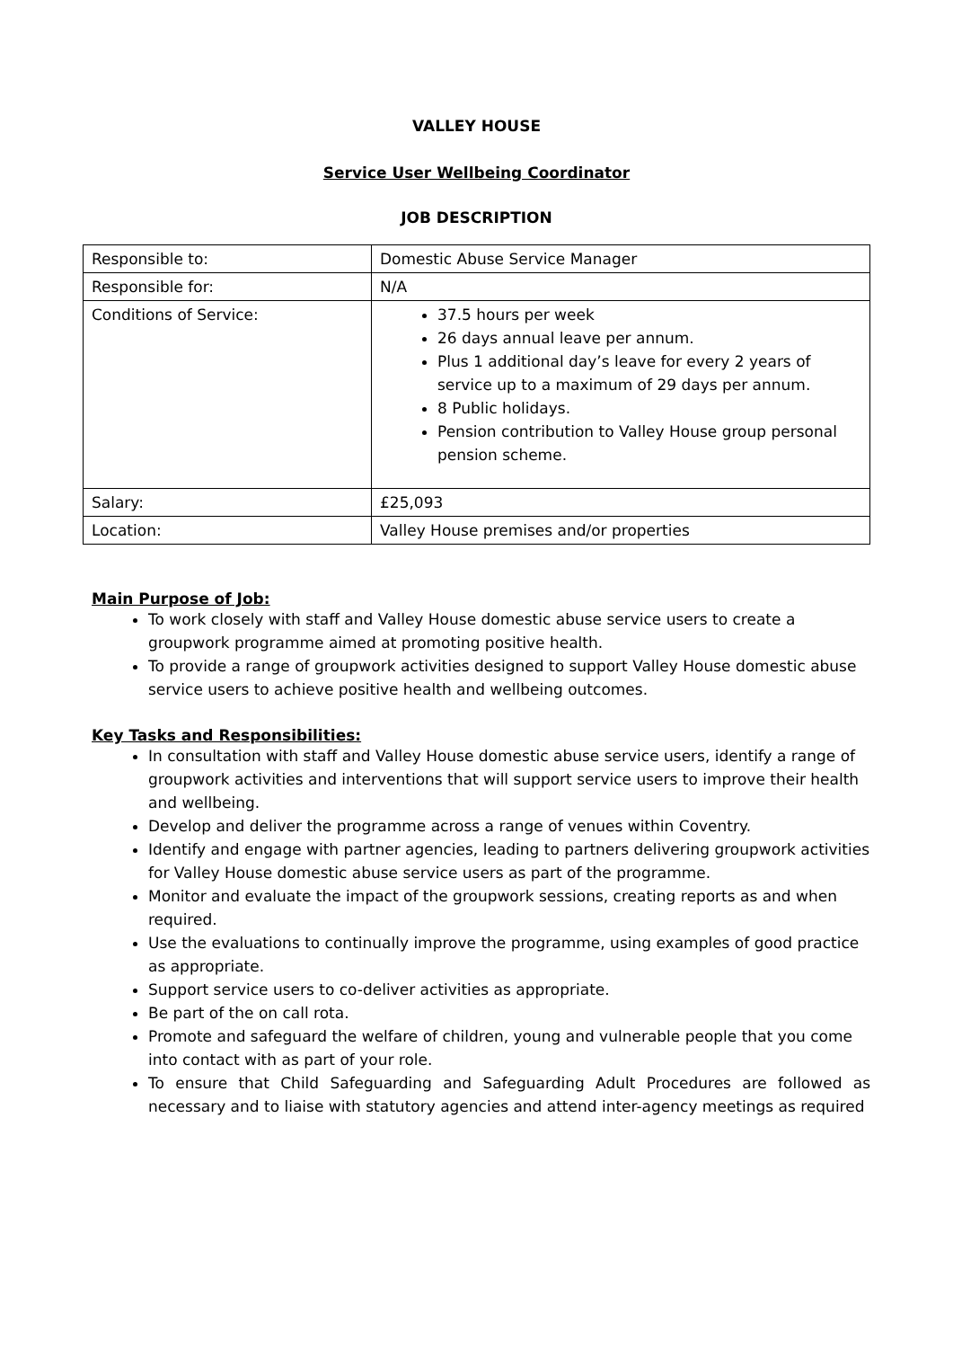VALLEY HOUSE
Service User Wellbeing Coordinator
JOB DESCRIPTION
| Responsible to: | Domestic Abuse Service Manager |
| Responsible for: | N/A |
| Conditions of Service: | 37.5 hours per week 26 days annual leave per annum. Plus 1 additional day’s leave for every 2 years of service up to a maximum of 29 days per annum. 8 Public holidays. Pension contribution to Valley House group personal pension scheme. |
| Salary: | £25,093 |
| Location: | Valley House premises and/or properties |
Main Purpose of Job:
To work closely with staff and Valley House domestic abuse service users to create a groupwork programme aimed at promoting positive health.
To provide a range of groupwork activities designed to support Valley House domestic abuse service users to achieve positive health and wellbeing outcomes.
Key Tasks and Responsibilities:
In consultation with staff and Valley House domestic abuse service users, identify a range of groupwork activities and interventions that will support service users to improve their health and wellbeing.
Develop and deliver the programme across a range of venues within Coventry.
Identify and engage with partner agencies, leading to partners delivering groupwork activities for Valley House domestic abuse service users as part of the programme.
Monitor and evaluate the impact of the groupwork sessions, creating reports as and when required.
Use the evaluations to continually improve the programme, using examples of good practice as appropriate.
Support service users to co-deliver activities as appropriate.
Be part of the on call rota.
Promote and safeguard the welfare of children, young and vulnerable people that you come into contact with as part of your role.
To ensure that Child Safeguarding and Safeguarding Adult Procedures are followed as necessary and to liaise with statutory agencies and attend inter-agency meetings as required